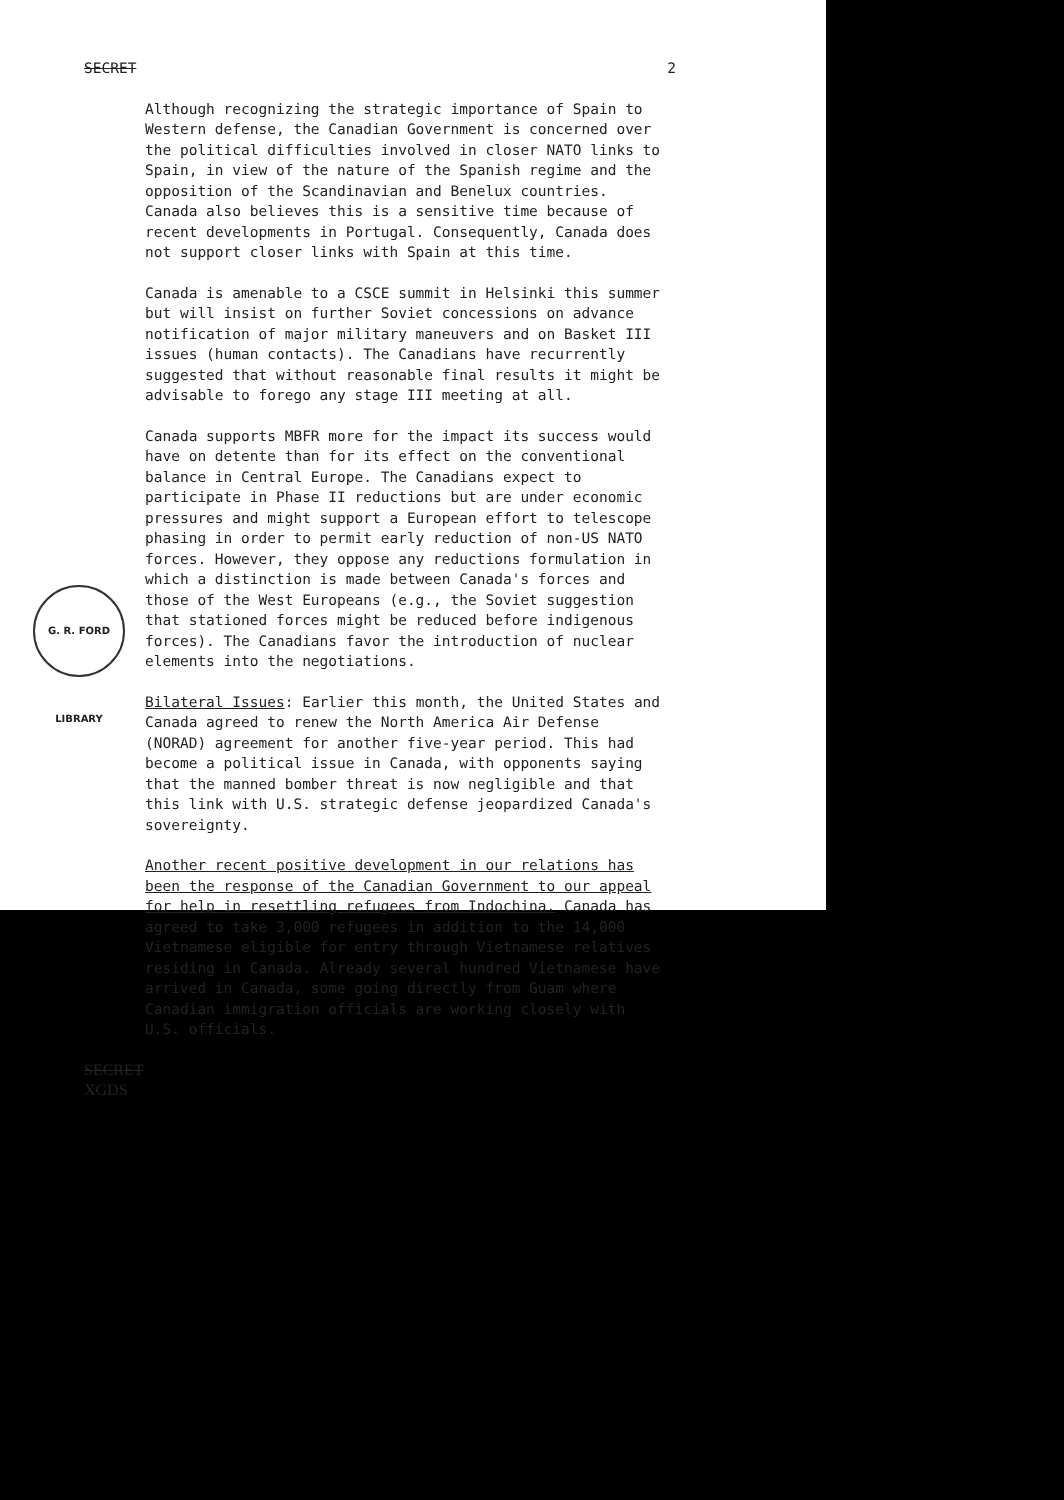SECRET 2
Although recognizing the strategic importance of Spain to Western defense, the Canadian Government is concerned over the political difficulties involved in closer NATO links to Spain, in view of the nature of the Spanish regime and the opposition of the Scandinavian and Benelux countries. Canada also believes this is a sensitive time because of recent developments in Portugal. Consequently, Canada does not support closer links with Spain at this time.
Canada is amenable to a CSCE summit in Helsinki this summer but will insist on further Soviet concessions on advance notification of major military maneuvers and on Basket III issues (human contacts). The Canadians have recurrently suggested that without reasonable final results it might be advisable to forego any stage III meeting at all.
Canada supports MBFR more for the impact its success would have on detente than for its effect on the conventional balance in Central Europe. The Canadians expect to participate in Phase II reductions but are under economic pressures and might support a European effort to telescope phasing in order to permit early reduction of non-US NATO forces. However, they oppose any reductions formulation in which a distinction is made between Canada's forces and those of the West Europeans (e.g., the Soviet suggestion that stationed forces might be reduced before indigenous forces). The Canadians favor the introduction of nuclear elements into the negotiations.
Bilateral Issues: Earlier this month, the United States and Canada agreed to renew the North America Air Defense (NORAD) agreement for another five-year period. This had become a political issue in Canada, with opponents saying that the manned bomber threat is now negligible and that this link with U.S. strategic defense jeopardized Canada's sovereignty.
Another recent positive development in our relations has been the response of the Canadian Government to our appeal for help in resettling refugees from Indochina. Canada has agreed to take 3,000 refugees in addition to the 14,000 Vietnamese eligible for entry through Vietnamese relatives residing in Canada. Already several hundred Vietnamese have arrived in Canada, some going directly from Guam where Canadian immigration officials are working closely with U.S. officials.
G. R. FORD LIBRARY
SECRET
XGDS